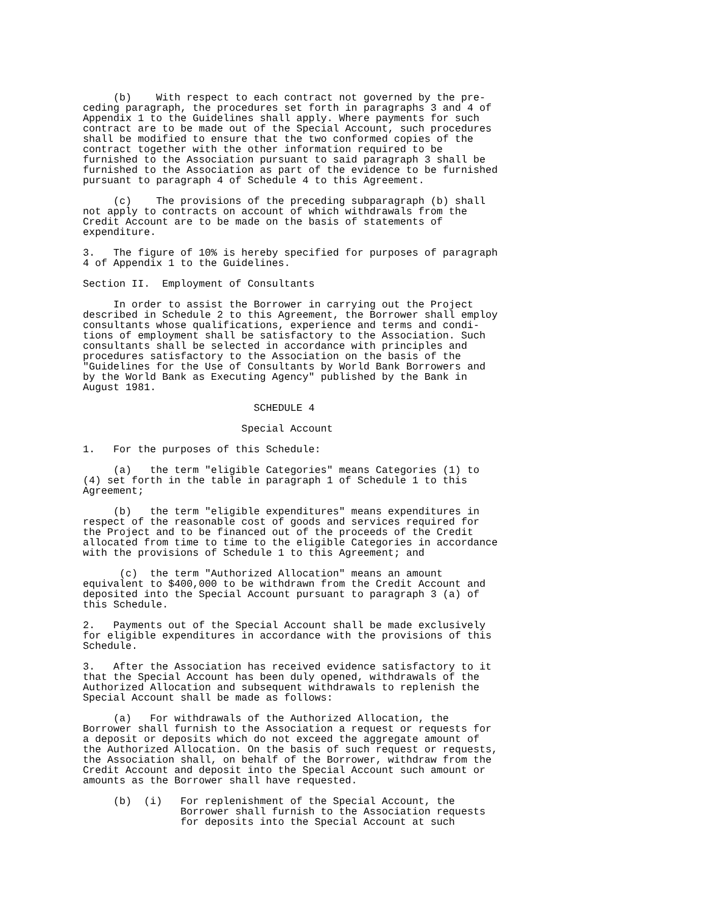(b)    With respect to each contract not governed by the pre-
ceding paragraph, the procedures set forth in paragraphs 3 and 4 of
Appendix 1 to the Guidelines shall apply. Where payments for such
contract are to be made out of the Special Account, such procedures
shall be modified to ensure that the two conformed copies of the
contract together with the other information required to be
furnished to the Association pursuant to said paragraph 3 shall be
furnished to the Association as part of the evidence to be furnished
pursuant to paragraph 4 of Schedule 4 to this Agreement.

     (c)    The provisions of the preceding subparagraph (b) shall
not apply to contracts on account of which withdrawals from the
Credit Account are to be made on the basis of statements of
expenditure.

3.   The figure of 10% is hereby specified for purposes of paragraph
4 of Appendix 1 to the Guidelines.

Section II.  Employment of Consultants

     In order to assist the Borrower in carrying out the Project
described in Schedule 2 to this Agreement, the Borrower shall employ
consultants whose qualifications, experience and terms and condi-
tions of employment shall be satisfactory to the Association. Such
consultants shall be selected in accordance with principles and
procedures satisfactory to the Association on the basis of the
"Guidelines for the Use of Consultants by World Bank Borrowers and
by the World Bank as Executing Agency" published by the Bank in
August 1981.

                            SCHEDULE 4

                          Special Account

1.   For the purposes of this Schedule:

     (a)   the term "eligible Categories" means Categories (1) to
(4) set forth in the table in paragraph 1 of Schedule 1 to this
Agreement;

     (b)   the term "eligible expenditures" means expenditures in
respect of the reasonable cost of goods and services required for
the Project and to be financed out of the proceeds of the Credit
allocated from time to time to the eligible Categories in accordance
with the provisions of Schedule 1 to this Agreement; and

      (c)  the term "Authorized Allocation" means an amount
equivalent to $400,000 to be withdrawn from the Credit Account and
deposited into the Special Account pursuant to paragraph 3 (a) of
this Schedule.

2.   Payments out of the Special Account shall be made exclusively
for eligible expenditures in accordance with the provisions of this
Schedule.

3.   After the Association has received evidence satisfactory to it
that the Special Account has been duly opened, withdrawals of the
Authorized Allocation and subsequent withdrawals to replenish the
Special Account shall be made as follows:

     (a)   For withdrawals of the Authorized Allocation, the
Borrower shall furnish to the Association a request or requests for
a deposit or deposits which do not exceed the aggregate amount of
the Authorized Allocation. On the basis of such request or requests,
the Association shall, on behalf of the Borrower, withdraw from the
Credit Account and deposit into the Special Account such amount or
amounts as the Borrower shall have requested.

     (b)  (i)   For replenishment of the Special Account, the
                Borrower shall furnish to the Association requests
                for deposits into the Special Account at such